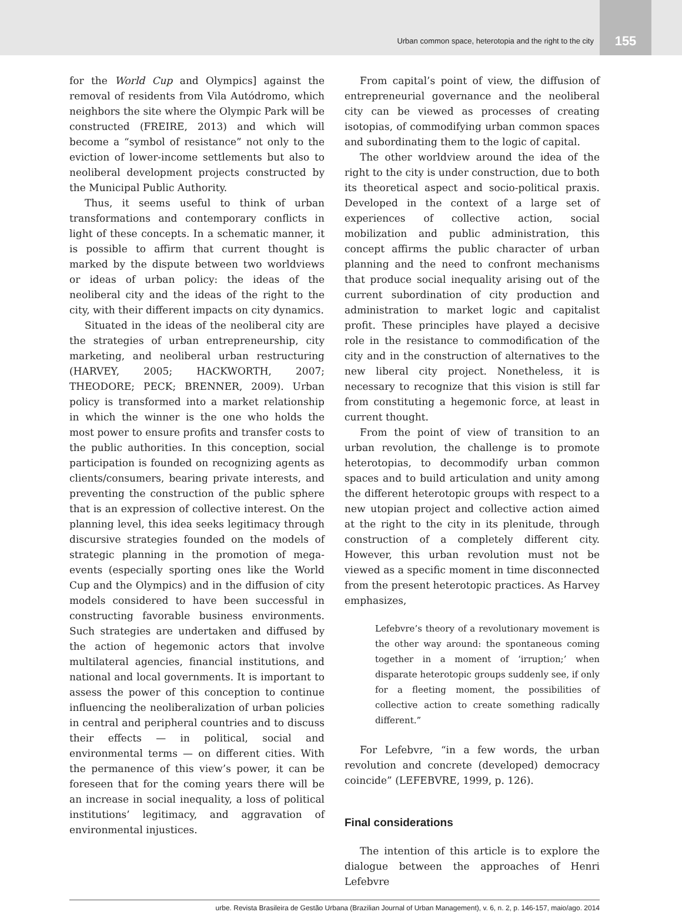Urban common space, heterotopia and the right to the city
155
for the World Cup and Olympics] against the removal of residents from Vila Autódromo, which neighbors the site where the Olympic Park will be constructed (FREIRE, 2013) and which will become a “symbol of resistance” not only to the eviction of lower-income settlements but also to neoliberal development projects constructed by the Municipal Public Authority.
Thus, it seems useful to think of urban transformations and contemporary conflicts in light of these concepts. In a schematic manner, it is possible to affirm that current thought is marked by the dispute between two worldviews or ideas of urban policy: the ideas of the neoliberal city and the ideas of the right to the city, with their different impacts on city dynamics.
Situated in the ideas of the neoliberal city are the strategies of urban entrepreneurship, city marketing, and neoliberal urban restructuring (HARVEY, 2005; HACKWORTH, 2007; THEODORE; PECK; BRENNER, 2009). Urban policy is transformed into a market relationship in which the winner is the one who holds the most power to ensure profits and transfer costs to the public authorities. In this conception, social participation is founded on recognizing agents as clients/consumers, bearing private interests, and preventing the construction of the public sphere that is an expression of collective interest. On the planning level, this idea seeks legitimacy through discursive strategies founded on the models of strategic planning in the promotion of mega-events (especially sporting ones like the World Cup and the Olympics) and in the diffusion of city models considered to have been successful in constructing favorable business environments. Such strategies are undertaken and diffused by the action of hegemonic actors that involve multilateral agencies, financial institutions, and national and local governments. It is important to assess the power of this conception to continue influencing the neoliberalization of urban policies in central and peripheral countries and to discuss their effects — in political, social and environmental terms — on different cities. With the permanence of this view’s power, it can be foreseen that for the coming years there will be an increase in social inequality, a loss of political institutions’ legitimacy, and aggravation of environmental injustices.
From capital’s point of view, the diffusion of entrepreneurial governance and the neoliberal city can be viewed as processes of creating isotopias, of commodifying urban common spaces and subordinating them to the logic of capital.
The other worldview around the idea of the right to the city is under construction, due to both its theoretical aspect and socio-political praxis. Developed in the context of a large set of experiences of collective action, social mobilization and public administration, this concept affirms the public character of urban planning and the need to confront mechanisms that produce social inequality arising out of the current subordination of city production and administration to market logic and capitalist profit. These principles have played a decisive role in the resistance to commodification of the city and in the construction of alternatives to the new liberal city project. Nonetheless, it is necessary to recognize that this vision is still far from constituting a hegemonic force, at least in current thought.
From the point of view of transition to an urban revolution, the challenge is to promote heterotopias, to decommodify urban common spaces and to build articulation and unity among the different heterotopic groups with respect to a new utopian project and collective action aimed at the right to the city in its plenitude, through construction of a completely different city. However, this urban revolution must not be viewed as a specific moment in time disconnected from the present heterotopic practices. As Harvey emphasizes,
Lefebvre’s theory of a revolutionary movement is the other way around: the spontaneous coming together in a moment of ‘irruption;’ when disparate heterotopic groups suddenly see, if only for a fleeting moment, the possibilities of collective action to create something radically different.”
For Lefebvre, “in a few words, the urban revolution and concrete (developed) democracy coincide” (LEFEBVRE, 1999, p. 126).
Final considerations
The intention of this article is to explore the dialogue between the approaches of Henri Lefebvre
urbe. Revista Brasileira de Gestão Urbana (Brazilian Journal of Urban Management), v. 6, n. 2, p. 146-157, maio/ago. 2014